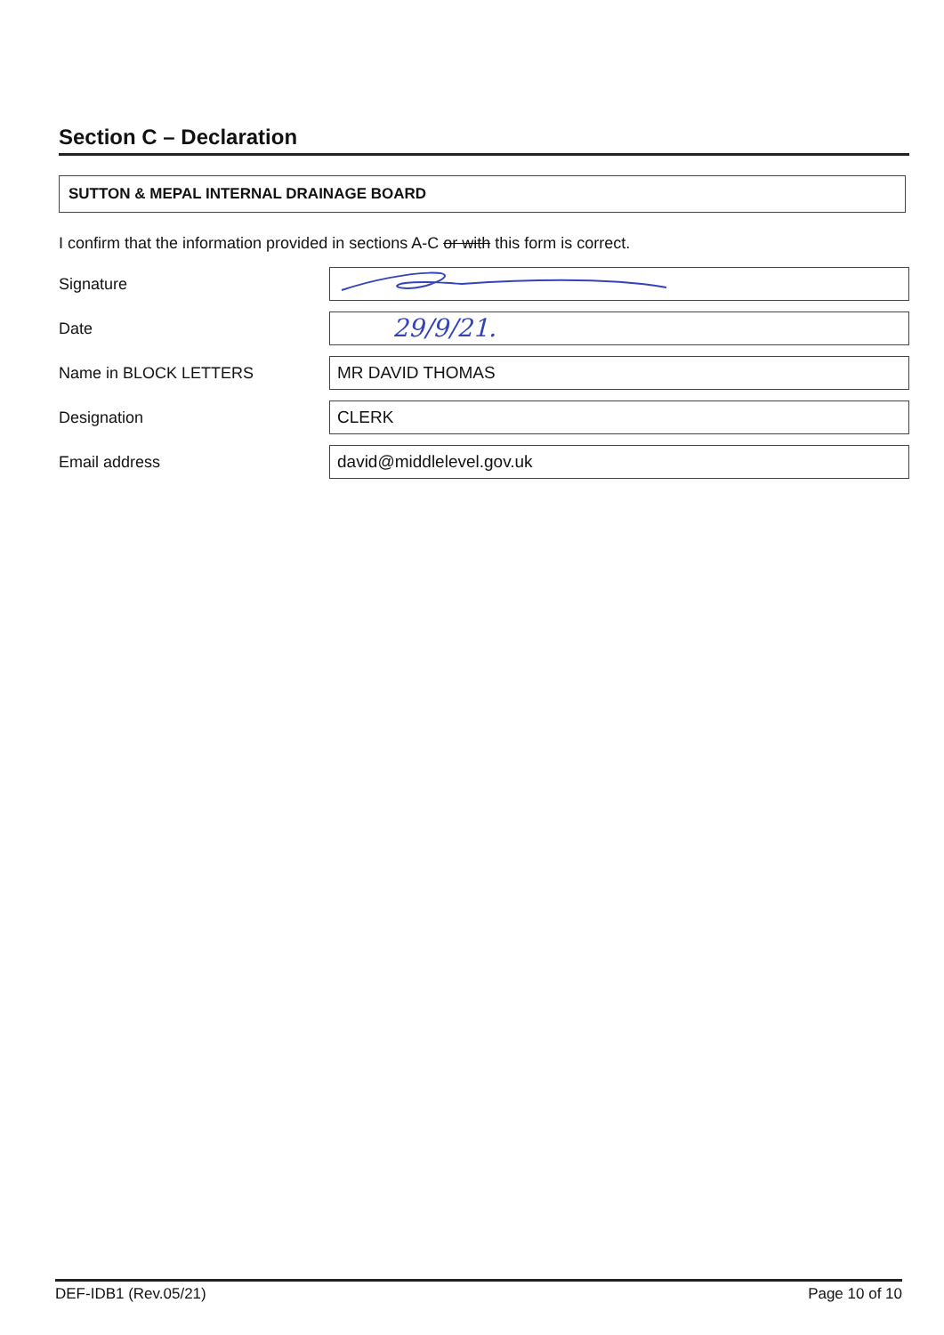Section C – Declaration
SUTTON & MEPAL INTERNAL DRAINAGE BOARD
I confirm that the information provided in sections A-C or with this form is correct.
Signature
Date
29/9/21.
Name in BLOCK LETTERS
MR DAVID THOMAS
Designation
CLERK
Email address
david@middlelevel.gov.uk
DEF-IDB1 (Rev.05/21) Page 10 of 10